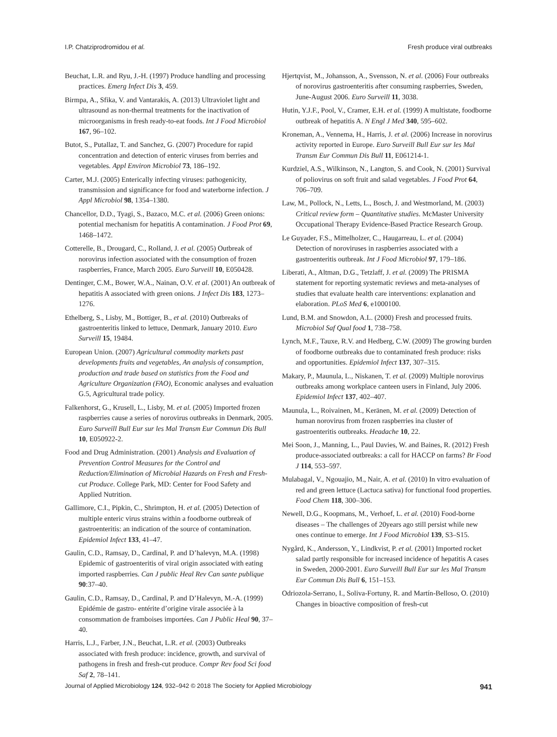I.P. Chatziprodromidou et al. Fresh produce viral outbreaks
Beuchat, L.R. and Ryu, J.-H. (1997) Produce handling and processing practices. Emerg Infect Dis 3, 459.
Birmpa, A., Sfika, V. and Vantarakis, A. (2013) Ultraviolet light and ultrasound as non-thermal treatments for the inactivation of microorganisms in fresh ready-to-eat foods. Int J Food Microbiol 167, 96–102.
Butot, S., Putallaz, T. and Sanchez, G. (2007) Procedure for rapid concentration and detection of enteric viruses from berries and vegetables. Appl Environ Microbiol 73, 186–192.
Carter, M.J. (2005) Enterically infecting viruses: pathogenicity, transmission and significance for food and waterborne infection. J Appl Microbiol 98, 1354–1380.
Chancellor, D.D., Tyagi, S., Bazaco, M.C. et al. (2006) Green onions: potential mechanism for hepatitis A contamination. J Food Prot 69, 1468–1472.
Cotterelle, B., Drougard, C., Rolland, J. et al. (2005) Outbreak of norovirus infection associated with the consumption of frozen raspberries, France, March 2005. Euro Surveill 10, E050428.
Dentinger, C.M., Bower, W.A., Nainan, O.V. et al. (2001) An outbreak of hepatitis A associated with green onions. J Infect Dis 183, 1273–1276.
Ethelberg, S., Lisby, M., Bottiger, B., et al. (2010) Outbreaks of gastroenteritis linked to lettuce, Denmark, January 2010. Euro Surveill 15, 19484.
European Union. (2007) Agricultural commodity markets past developments fruits and vegetables, An analysis of consumption, production and trade based on statistics from the Food and Agriculture Organization (FAO), Economic analyses and evaluation G.5, Agricultural trade policy.
Falkenhorst, G., Krusell, L., Lisby, M. et al. (2005) Imported frozen raspberries cause a series of norovirus outbreaks in Denmark, 2005. Euro Surveill Bull Eur sur les Mal Transm Eur Commun Dis Bull 10, E050922-2.
Food and Drug Administration. (2001) Analysis and Evaluation of Prevention Control Measures for the Control and Reduction/Elimination of Microbial Hazards on Fresh and Fresh-cut Produce. College Park, MD: Center for Food Safety and Applied Nutrition.
Gallimore, C.I., Pipkin, C., Shrimpton, H. et al. (2005) Detection of multiple enteric virus strains within a foodborne outbreak of gastroenteritis: an indication of the source of contamination. Epidemiol Infect 133, 41–47.
Gaulin, C.D., Ramsay, D., Cardinal, P. and D’halevyn, M.A. (1998) Epidemic of gastroenteritis of viral origin associated with eating imported raspberries. Can J public Heal Rev Can sante publique 90:37–40.
Gaulin, C.D., Ramsay, D., Cardinal, P. and D’Halevyn, M.-A. (1999) Epidémie de gastro- entérite d’origine virale associée à la consommation de framboises importées. Can J Public Heal 90, 37–40.
Harris, L.J., Farber, J.N., Beuchat, L.R. et al. (2003) Outbreaks associated with fresh produce: incidence, growth, and survival of pathogens in fresh and fresh-cut produce. Compr Rev food Sci food Saf 2, 78–141.
Hjertqvist, M., Johansson, A., Svensson, N. et al. (2006) Four outbreaks of norovirus gastroenteritis after consuming raspberries, Sweden, June-August 2006. Euro Surveill 11, 3038.
Hutin, Y.J.F., Pool, V., Cramer, E.H. et al. (1999) A multistate, foodborne outbreak of hepatitis A. N Engl J Med 340, 595–602.
Kroneman, A., Vennema, H., Harris, J. et al. (2006) Increase in norovirus activity reported in Europe. Euro Surveill Bull Eur sur les Mal Transm Eur Commun Dis Bull 11, E061214-1.
Kurdziel, A.S., Wilkinson, N., Langton, S. and Cook, N. (2001) Survival of poliovirus on soft fruit and salad vegetables. J Food Prot 64, 706–709.
Law, M., Pollock, N., Letts, L., Bosch, J. and Westmorland, M. (2003) Critical review form – Quantitative studies. McMaster University Occupational Therapy Evidence-Based Practice Research Group.
Le Guyader, F.S., Mittelholzer, C., Haugarreau, L. et al. (2004) Detection of noroviruses in raspberries associated with a gastroenteritis outbreak. Int J Food Microbiol 97, 179–186.
Liberati, A., Altman, D.G., Tetzlaff, J. et al. (2009) The PRISMA statement for reporting systematic reviews and meta-analyses of studies that evaluate health care interventions: explanation and elaboration. PLoS Med 6, e1000100.
Lund, B.M. and Snowdon, A.L. (2000) Fresh and processed fruits. Microbiol Saf Qual food 1, 738–758.
Lynch, M.F., Tauxe, R.V. and Hedberg, C.W. (2009) The growing burden of foodborne outbreaks due to contaminated fresh produce: risks and opportunities. Epidemiol Infect 137, 307–315.
Makary, P., Maunula, L., Niskanen, T. et al. (2009) Multiple norovirus outbreaks among workplace canteen users in Finland, July 2006. Epidemiol Infect 137, 402–407.
Maunula, L., Roivainen, M., Keränen, M. et al. (2009) Detection of human norovirus from frozen raspberries ina cluster of gastroenteritis outbreaks. Headache 10, 22.
Mei Soon, J., Manning, L., Paul Davies, W. and Baines, R. (2012) Fresh produce-associated outbreaks: a call for HACCP on farms? Br Food J 114, 553–597.
Mulabagal, V., Ngouajio, M., Nair, A. et al. (2010) In vitro evaluation of red and green lettuce (Lactuca sativa) for functional food properties. Food Chem 118, 300–306.
Newell, D.G., Koopmans, M., Verhoef, L. et al. (2010) Food-borne diseases – The challenges of 20years ago still persist while new ones continue to emerge. Int J Food Microbiol 139, S3–S15.
Nygård, K., Andersson, Y., Lindkvist, P. et al. (2001) Imported rocket salad partly responsible for increased incidence of hepatitis A cases in Sweden, 2000-2001. Euro Surveill Bull Eur sur les Mal Transm Eur Commun Dis Bull 6, 151–153.
Odriozola-Serrano, I., Soliva-Fortuny, R. and Martín-Belloso, O. (2010) Changes in bioactive composition of fresh-cut
Journal of Applied Microbiology 124, 932–942 © 2018 The Society for Applied Microbiology 941